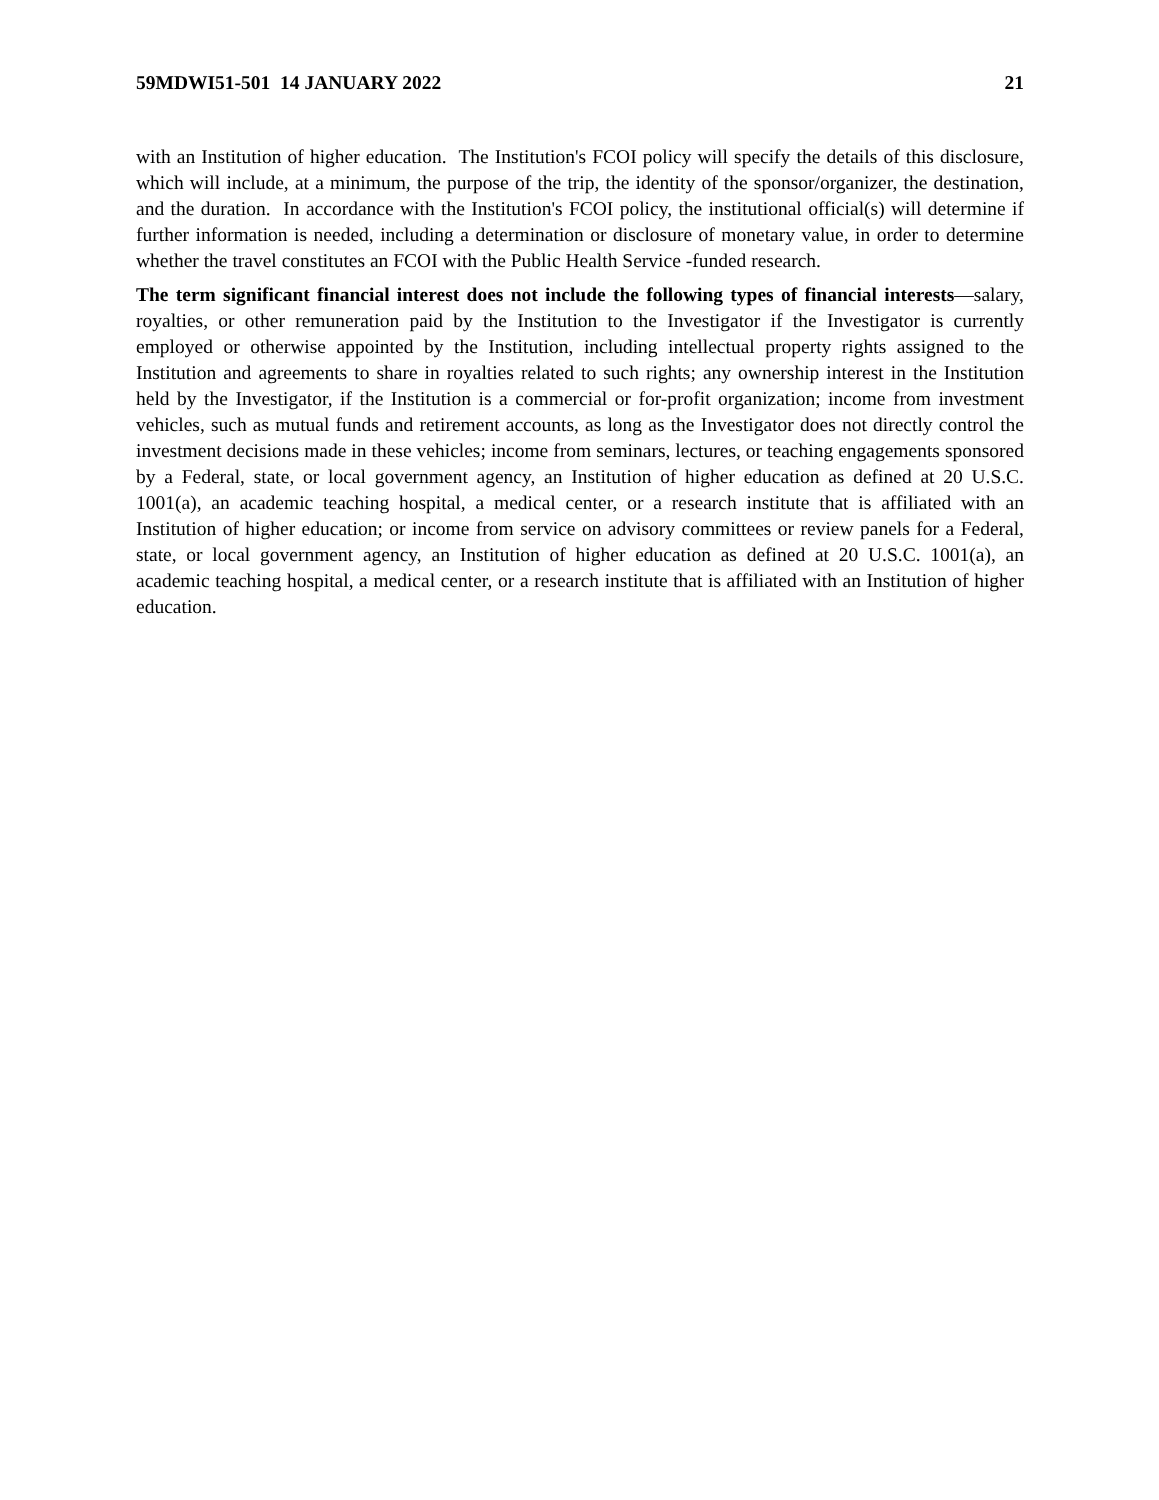59MDWI51-501 14 JANUARY 2022 21
with an Institution of higher education. The Institution's FCOI policy will specify the details of this disclosure, which will include, at a minimum, the purpose of the trip, the identity of the sponsor/organizer, the destination, and the duration. In accordance with the Institution's FCOI policy, the institutional official(s) will determine if further information is needed, including a determination or disclosure of monetary value, in order to determine whether the travel constitutes an FCOI with the Public Health Service -funded research.
The term significant financial interest does not include the following types of financial interests—salary, royalties, or other remuneration paid by the Institution to the Investigator if the Investigator is currently employed or otherwise appointed by the Institution, including intellectual property rights assigned to the Institution and agreements to share in royalties related to such rights; any ownership interest in the Institution held by the Investigator, if the Institution is a commercial or for-profit organization; income from investment vehicles, such as mutual funds and retirement accounts, as long as the Investigator does not directly control the investment decisions made in these vehicles; income from seminars, lectures, or teaching engagements sponsored by a Federal, state, or local government agency, an Institution of higher education as defined at 20 U.S.C. 1001(a), an academic teaching hospital, a medical center, or a research institute that is affiliated with an Institution of higher education; or income from service on advisory committees or review panels for a Federal, state, or local government agency, an Institution of higher education as defined at 20 U.S.C. 1001(a), an academic teaching hospital, a medical center, or a research institute that is affiliated with an Institution of higher education.